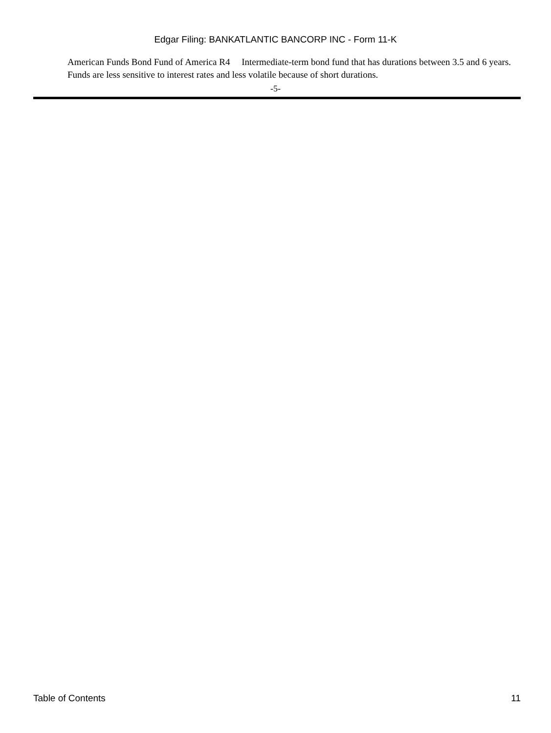Edgar Filing: BANKATLANTIC BANCORP INC - Form 11-K
American Funds Bond Fund of America R4 Intermediate-term bond fund that has durations between 3.5 and 6 years. Funds are less sensitive to interest rates and less volatile because of short durations.
-5-
Table of Contents 11